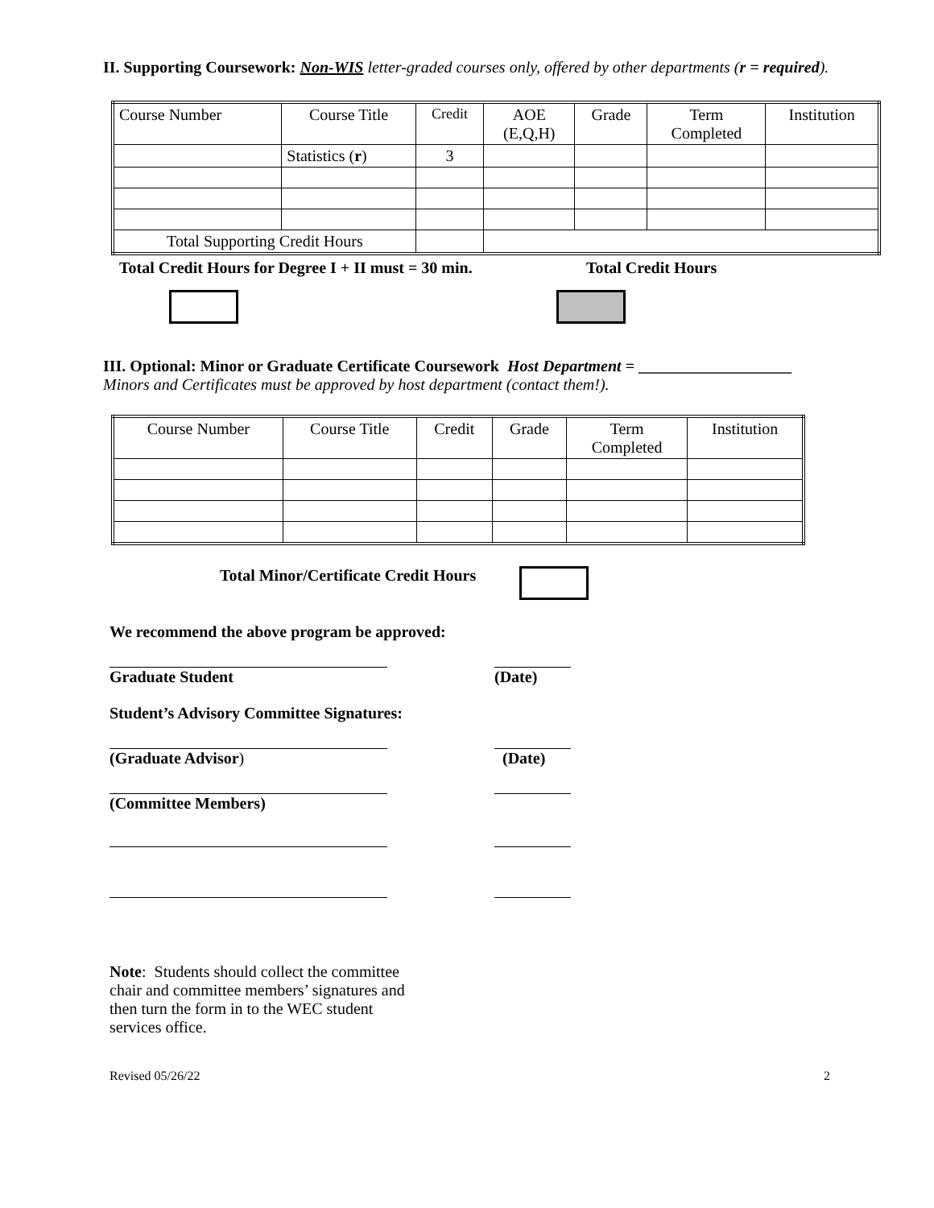II. Supporting Coursework: Non-WIS letter-graded courses only, offered by other departments (r = required).
| Course Number | Course Title | Credit | AOE (E,Q,H) | Grade | Term Completed | Institution |
| --- | --- | --- | --- | --- | --- | --- |
| | Statistics ( r ) | 3 | | | | |
| Total Supporting Credit Hours | | | | | | |
Total Credit Hours for Degree I + II must = 30 min. Total Credit Hours
III. Optional: Minor or Graduate Certificate Coursework Host Department = ___________________
Minors and Certificates must be approved by host department (contact them!).
| Course Number | Course Title | Credit | Grade | Term Completed | Institution |
| --- | --- | --- | --- | --- | --- |
Total Minor/Certificate Credit Hours
We recommend the above program be approved:
Graduate Student (Date)
Student’s Advisory Committee Signatures:
(Graduate Advisor) (Date)
(Committee Members)
Note: Students should collect the committee chair and committee members’ signatures and then turn the form in to the WEC student services office.
Revised 05/26/22 2